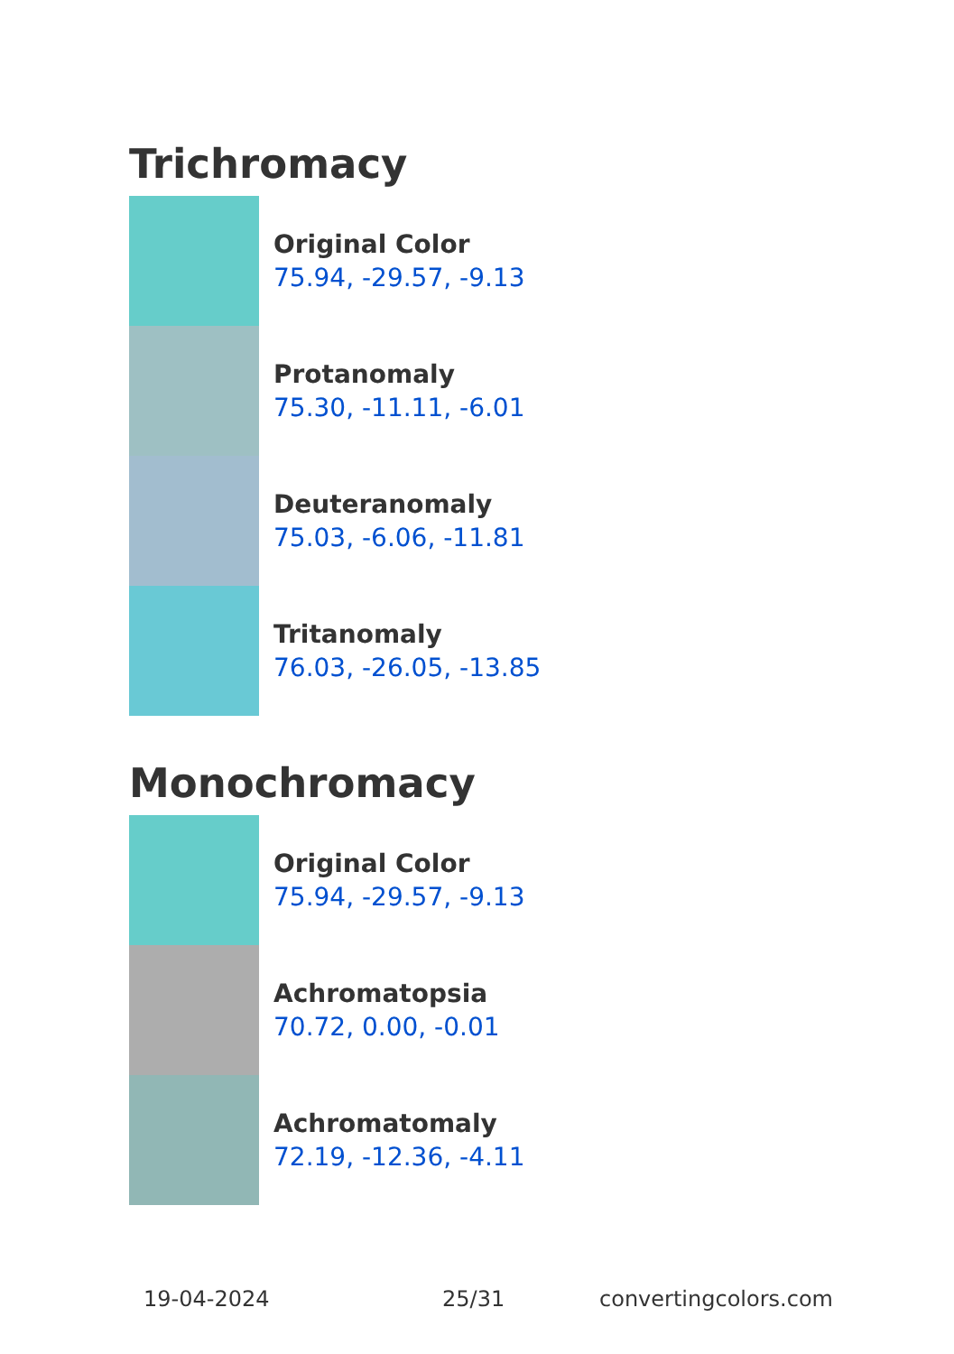Trichromacy
Original Color
75.94, -29.57, -9.13
Protanomaly
75.30, -11.11, -6.01
Deuteranomaly
75.03, -6.06, -11.81
Tritanomaly
76.03, -26.05, -13.85
Monochromacy
Original Color
75.94, -29.57, -9.13
Achromatopsia
70.72, 0.00, -0.01
Achromatomaly
72.19, -12.36, -4.11
19-04-2024 25/31 convertingcolors.com